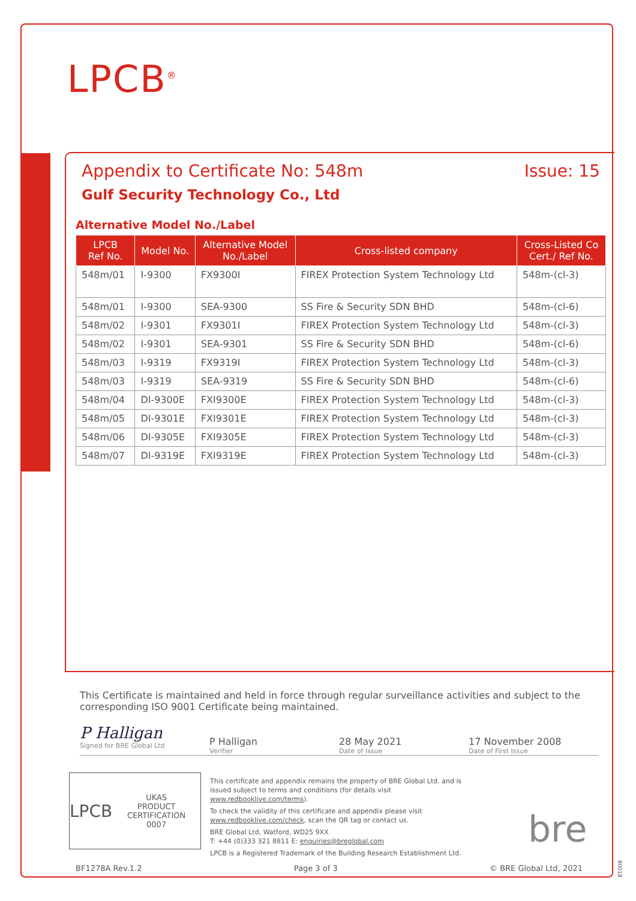LPCB<sup>®</sup>
Appendix to Certificate No: 548m Issue: 15
Gulf Security Technology Co., Ltd
Alternative Model No./Label
| LPCB Ref No. | Model No. | Alternative Model No./Label | Cross-listed company | Cross-Listed Co Cert./ Ref No. |
| --- | --- | --- | --- | --- |
| 548m/01 | I-9300 | FX9300I | FIREX Protection System Technology Ltd | 548m-(cl-3) |
| 548m/01 | I-9300 | SEA-9300 | SS Fire & Security SDN BHD | 548m-(cl-6) |
| 548m/02 | I-9301 | FX9301I | FIREX Protection System Technology Ltd | 548m-(cl-3) |
| 548m/02 | I-9301 | SEA-9301 | SS Fire & Security SDN BHD | 548m-(cl-6) |
| 548m/03 | I-9319 | FX9319I | FIREX Protection System Technology Ltd | 548m-(cl-3) |
| 548m/03 | I-9319 | SEA-9319 | SS Fire & Security SDN BHD | 548m-(cl-6) |
| 548m/04 | DI-9300E | FXI9300E | FIREX Protection System Technology Ltd | 548m-(cl-3) |
| 548m/05 | DI-9301E | FXI9301E | FIREX Protection System Technology Ltd | 548m-(cl-3) |
| 548m/06 | DI-9305E | FXI9305E | FIREX Protection System Technology Ltd | 548m-(cl-3) |
| 548m/07 | DI-9319E | FXI9319E | FIREX Protection System Technology Ltd | 548m-(cl-3) |
This Certificate is maintained and held in force through regular surveillance activities and subject to the corresponding ISO 9001 Certificate being maintained.
P Halligan
Signed for BRE Global Ltd
P Halligan
Verifier
28 May 2021
Date of Issue
17 November 2008
Date of First Issue
LPCB UKAS
PRODUCT CERTIFICATION
0007
This certificate and appendix remains the property of BRE Global Ltd. and is issued subject to terms and conditions (for details visit www.redbooklive.com/terms).
To check the validity of this certificate and appendix please visit www.redbooklive.com/check, scan the QR tag or contact us.
BRE Global Ltd, Watford, WD25 9XX
T: +44 (0)333 321 8811 E: enquiries@breglobal.com
LPCB is a Registered Trademark of the Building Research Establishment Ltd.
bre
BF1278A Rev.1.2 Page 3 of 3 © BRE Global Ltd, 2021
80018